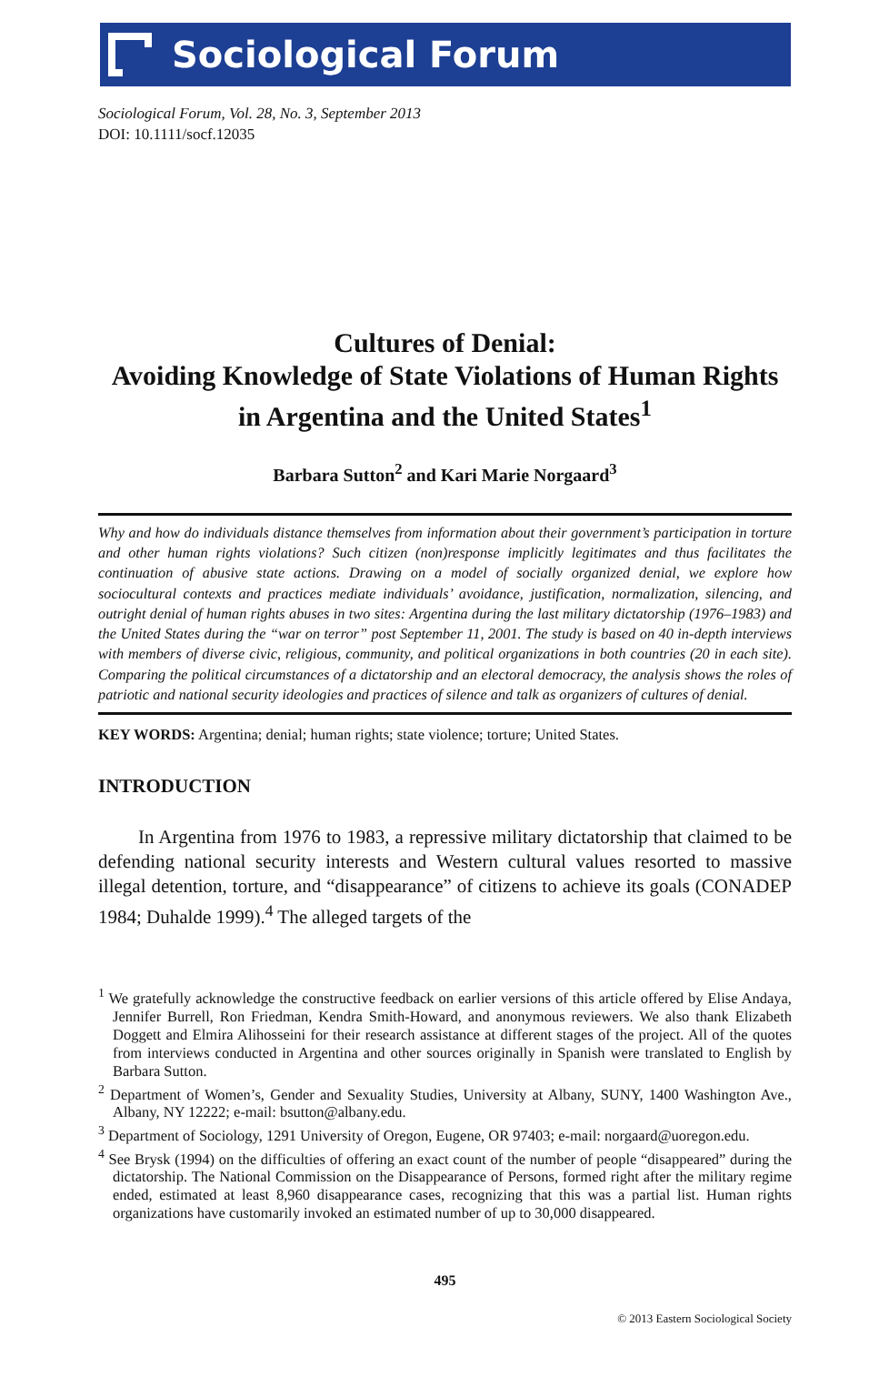Sociological Forum
Sociological Forum, Vol. 28, No. 3, September 2013
DOI: 10.1111/socf.12035
Cultures of Denial:
Avoiding Knowledge of State Violations of Human Rights
in Argentina and the United States<sup>1</sup>
Barbara Sutton<sup>2</sup> and Kari Marie Norgaard<sup>3</sup>
Why and how do individuals distance themselves from information about their government’s participation in torture and other human rights violations? Such citizen (non)response implicitly legitimates and thus facilitates the continuation of abusive state actions. Drawing on a model of socially organized denial, we explore how sociocultural contexts and practices mediate individuals’ avoidance, justification, normalization, silencing, and outright denial of human rights abuses in two sites: Argentina during the last military dictatorship (1976–1983) and the United States during the “war on terror” post September 11, 2001. The study is based on 40 in-depth interviews with members of diverse civic, religious, community, and political organizations in both countries (20 in each site). Comparing the political circumstances of a dictatorship and an electoral democracy, the analysis shows the roles of patriotic and national security ideologies and practices of silence and talk as organizers of cultures of denial.
KEY WORDS: Argentina; denial; human rights; state violence; torture; United States.
INTRODUCTION
In Argentina from 1976 to 1983, a repressive military dictatorship that claimed to be defending national security interests and Western cultural values resorted to massive illegal detention, torture, and “disappearance” of citizens to achieve its goals (CONADEP 1984; Duhalde 1999).<sup>4</sup> The alleged targets of the
<sup>1</sup> We gratefully acknowledge the constructive feedback on earlier versions of this article offered by Elise Andaya, Jennifer Burrell, Ron Friedman, Kendra Smith-Howard, and anonymous reviewers. We also thank Elizabeth Doggett and Elmira Alihosseini for their research assistance at different stages of the project. All of the quotes from interviews conducted in Argentina and other sources originally in Spanish were translated to English by Barbara Sutton.
<sup>2</sup> Department of Women’s, Gender and Sexuality Studies, University at Albany, SUNY, 1400 Washington Ave., Albany, NY 12222; e-mail: bsutton@albany.edu.
<sup>3</sup> Department of Sociology, 1291 University of Oregon, Eugene, OR 97403; e-mail: norgaard@uoregon.edu.
<sup>4</sup> See Brysk (1994) on the difficulties of offering an exact count of the number of people “disappeared” during the dictatorship. The National Commission on the Disappearance of Persons, formed right after the military regime ended, estimated at least 8,960 disappearance cases, recognizing that this was a partial list. Human rights organizations have customarily invoked an estimated number of up to 30,000 disappeared.
495
© 2013 Eastern Sociological Society